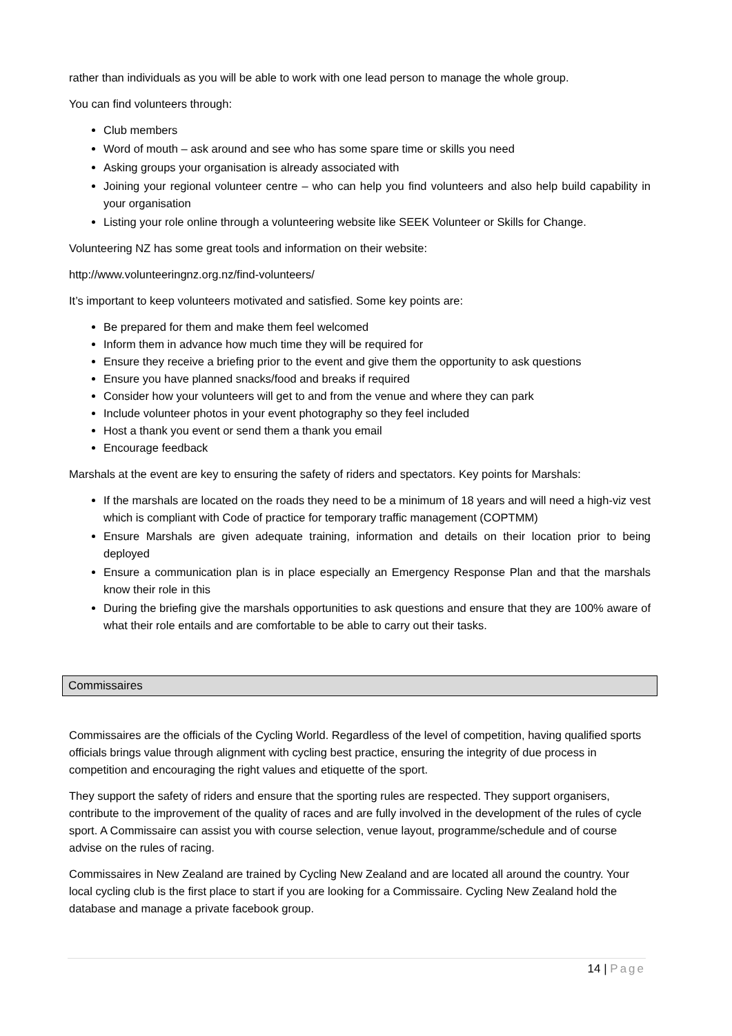rather than individuals as you will be able to work with one lead person to manage the whole group.
You can find volunteers through:
Club members
Word of mouth – ask around and see who has some spare time or skills you need
Asking groups your organisation is already associated with
Joining your regional volunteer centre – who can help you find volunteers and also help build capability in your organisation
Listing your role online through a volunteering website like SEEK Volunteer or Skills for Change.
Volunteering NZ has some great tools and information on their website:
http://www.volunteeringnz.org.nz/find-volunteers/
It’s important to keep volunteers motivated and satisfied. Some key points are:
Be prepared for them and make them feel welcomed
Inform them in advance how much time they will be required for
Ensure they receive a briefing prior to the event and give them the opportunity to ask questions
Ensure you have planned snacks/food and breaks if required
Consider how your volunteers will get to and from the venue and where they can park
Include volunteer photos in your event photography so they feel included
Host a thank you event or send them a thank you email
Encourage feedback
Marshals at the event are key to ensuring the safety of riders and spectators. Key points for Marshals:
If the marshals are located on the roads they need to be a minimum of 18 years and will need a high-viz vest which is compliant with Code of practice for temporary traffic management (COPTMM)
Ensure Marshals are given adequate training, information and details on their location prior to being deployed
Ensure a communication plan is in place especially an Emergency Response Plan and that the marshals know their role in this
During the briefing give the marshals opportunities to ask questions and ensure that they are 100% aware of what their role entails and are comfortable to be able to carry out their tasks.
Commissaires
Commissaires are the officials of the Cycling World. Regardless of the level of competition, having qualified sports officials brings value through alignment with cycling best practice, ensuring the integrity of due process in competition and encouraging the right values and etiquette of the sport.
They support the safety of riders and ensure that the sporting rules are respected. They support organisers, contribute to the improvement of the quality of races and are fully involved in the development of the rules of cycle sport. A Commissaire can assist you with course selection, venue layout, programme/schedule and of course advise on the rules of racing.
Commissaires in New Zealand are trained by Cycling New Zealand and are located all around the country. Your local cycling club is the first place to start if you are looking for a Commissaire. Cycling New Zealand hold the database and manage a private facebook group.
14 | Page